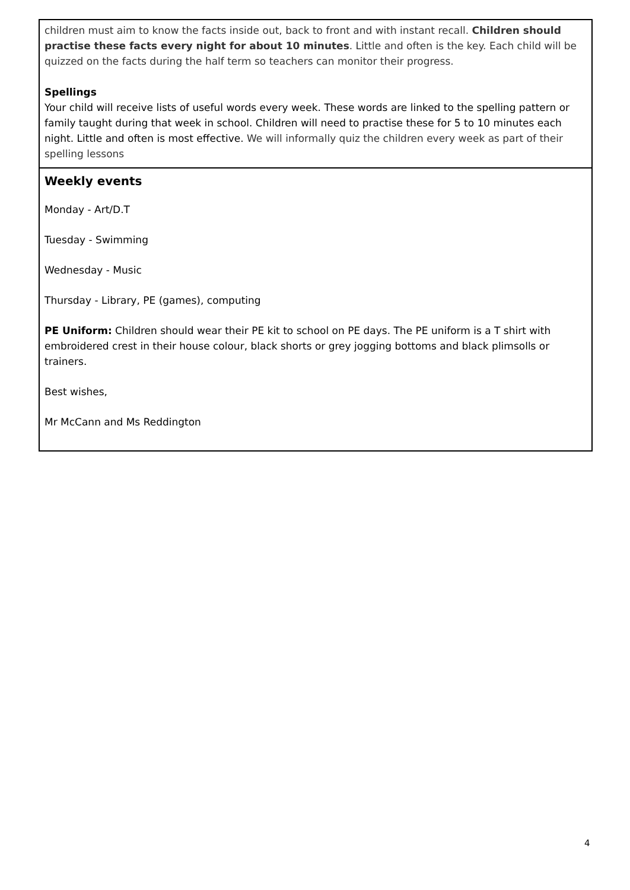children must aim to know the facts inside out, back to front and with instant recall. Children should practise these facts every night for about 10 minutes. Little and often is the key. Each child will be quizzed on the facts during the half term so teachers can monitor their progress.
Spellings
Your child will receive lists of useful words every week. These words are linked to the spelling pattern or family taught during that week in school. Children will need to practise these for 5 to 10 minutes each night. Little and often is most effective. We will informally quiz the children every week as part of their spelling lessons
Weekly events
Monday - Art/D.T
Tuesday - Swimming
Wednesday - Music
Thursday - Library, PE (games), computing
PE Uniform: Children should wear their PE kit to school on PE days. The PE uniform is a T shirt with embroidered crest in their house colour, black shorts or grey jogging bottoms and black plimsolls or trainers.
Best wishes,
Mr McCann and Ms Reddington
4